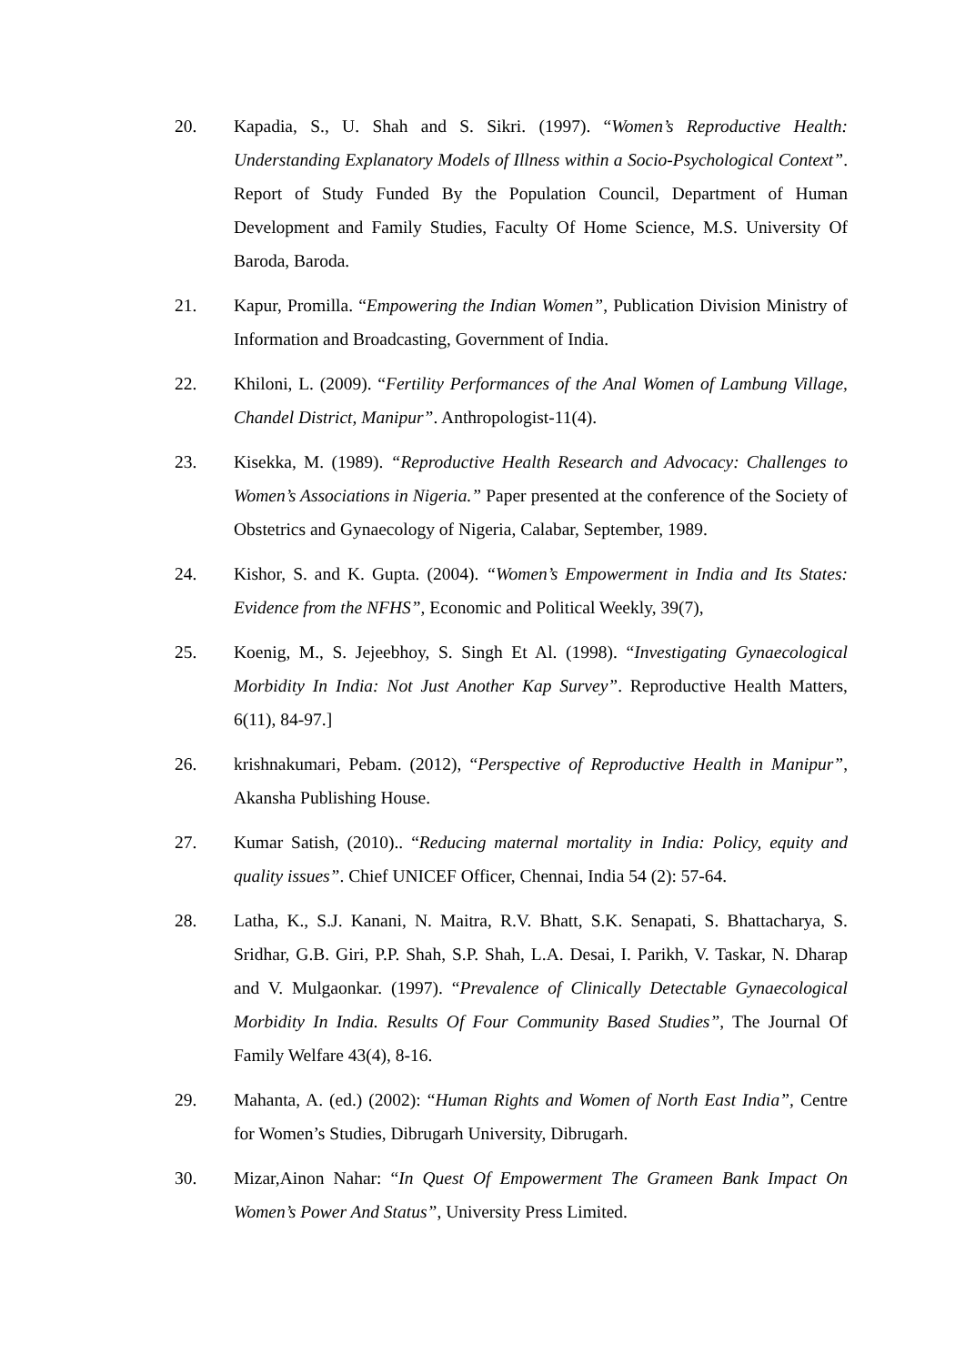20. Kapadia, S., U. Shah and S. Sikri. (1997). “Women’s Reproductive Health: Understanding Explanatory Models of Illness within a Socio-Psychological Context”. Report of Study Funded By the Population Council, Department of Human Development and Family Studies, Faculty Of Home Science, M.S. University Of Baroda, Baroda.
21. Kapur, Promilla. “Empowering the Indian Women”, Publication Division Ministry of Information and Broadcasting, Government of India.
22. Khiloni, L. (2009). “Fertility Performances of the Anal Women of Lambung Village, Chandel District, Manipur”. Anthropologist-11(4).
23. Kisekka, M. (1989). “Reproductive Health Research and Advocacy: Challenges to Women’s Associations in Nigeria.” Paper presented at the conference of the Society of Obstetrics and Gynaecology of Nigeria, Calabar, September, 1989.
24. Kishor, S. and K. Gupta. (2004). “Women’s Empowerment in India and Its States: Evidence from the NFHS”, Economic and Political Weekly, 39(7),
25. Koenig, M., S. Jejeebhoy, S. Singh Et Al. (1998). “Investigating Gynaecological Morbidity In India: Not Just Another Kap Survey”. Reproductive Health Matters, 6(11), 84-97.]
26. krishnakumari, Pebam. (2012), “Perspective of Reproductive Health in Manipur”, Akansha Publishing House.
27. Kumar Satish, (2010).. “Reducing maternal mortality in India: Policy, equity and quality issues”. Chief UNICEF Officer, Chennai, India 54 (2): 57-64.
28. Latha, K., S.J. Kanani, N. Maitra, R.V. Bhatt, S.K. Senapati, S. Bhattacharya, S. Sridhar, G.B. Giri, P.P. Shah, S.P. Shah, L.A. Desai, I. Parikh, V. Taskar, N. Dharap and V. Mulgaonkar. (1997). “Prevalence of Clinically Detectable Gynaecological Morbidity In India. Results Of Four Community Based Studies”, The Journal Of Family Welfare 43(4), 8-16.
29. Mahanta, A. (ed.) (2002): “Human Rights and Women of North East India”, Centre for Women’s Studies, Dibrugarh University, Dibrugarh.
30. Mizar,Ainon Nahar: “In Quest Of Empowerment The Grameen Bank Impact On Women’s Power And Status”, University Press Limited.